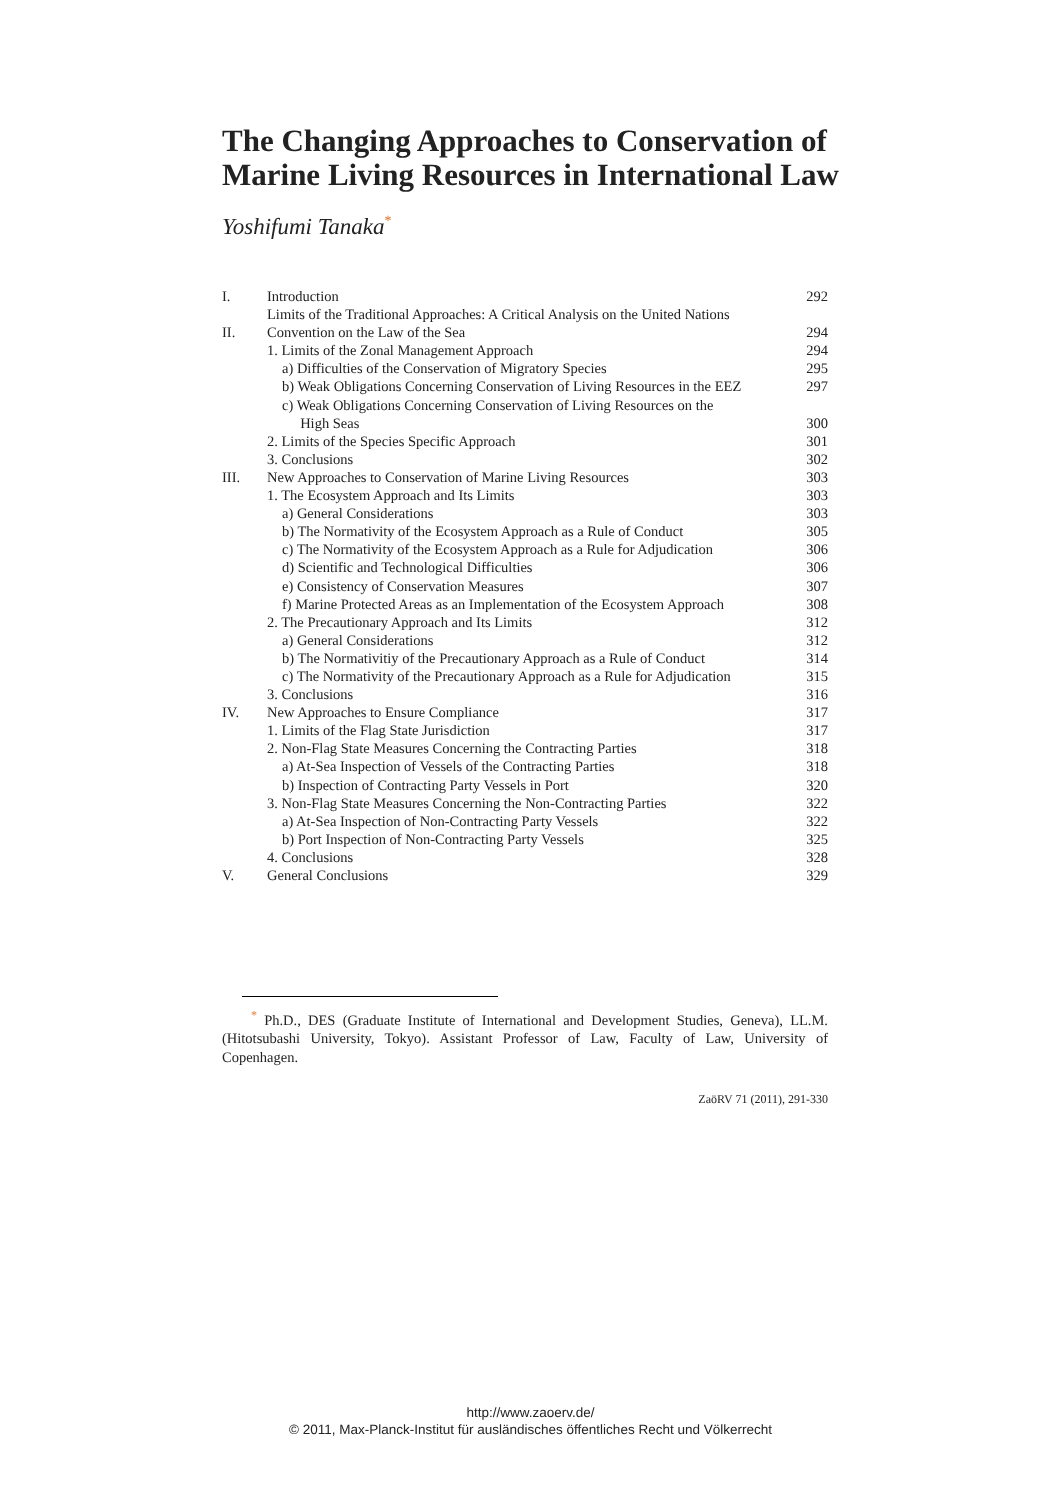The Changing Approaches to Conservation of
Marine Living Resources in International Law
Yoshifumi Tanaka<sup>*</sup>
| I. | Introduction | 292 |
| II. | Limits of the Traditional Approaches: A Critical Analysis on the United Nations Convention on the Law of the Sea | 294 |
| | 1. Limits of the Zonal Management Approach | 294 |
| | a) Difficulties of the Conservation of Migratory Species | 295 |
| | b) Weak Obligations Concerning Conservation of Living Resources in the EEZ | 297 |
| | c) Weak Obligations Concerning Conservation of Living Resources on the High Seas | 300 |
| | 2. Limits of the Species Specific Approach | 301 |
| | 3. Conclusions | 302 |
| III. | New Approaches to Conservation of Marine Living Resources | 303 |
| | 1. The Ecosystem Approach and Its Limits | 303 |
| | a) General Considerations | 303 |
| | b) The Normativity of the Ecosystem Approach as a Rule of Conduct | 305 |
| | c) The Normativity of the Ecosystem Approach as a Rule for Adjudication | 306 |
| | d) Scientific and Technological Difficulties | 306 |
| | e) Consistency of Conservation Measures | 307 |
| | f) Marine Protected Areas as an Implementation of the Ecosystem Approach | 308 |
| | 2. The Precautionary Approach and Its Limits | 312 |
| | a) General Considerations | 312 |
| | b) The Normativitiy of the Precautionary Approach as a Rule of Conduct | 314 |
| | c) The Normativity of the Precautionary Approach as a Rule for Adjudication | 315 |
| | 3. Conclusions | 316 |
| IV. | New Approaches to Ensure Compliance | 317 |
| | 1. Limits of the Flag State Jurisdiction | 317 |
| | 2. Non-Flag State Measures Concerning the Contracting Parties | 318 |
| | a) At-Sea Inspection of Vessels of the Contracting Parties | 318 |
| | b) Inspection of Contracting Party Vessels in Port | 320 |
| | 3. Non-Flag State Measures Concerning the Non-Contracting Parties | 322 |
| | a) At-Sea Inspection of Non-Contracting Party Vessels | 322 |
| | b) Port Inspection of Non-Contracting Party Vessels | 325 |
| | 4. Conclusions | 328 |
| V. | General Conclusions | 329 |
<sup>*</sup> Ph.D., DES (Graduate Institute of International and Development Studies, Geneva), LL.M. (Hitotsubashi University, Tokyo). Assistant Professor of Law, Faculty of Law, University of Copenhagen.
ZaöRV 71 (2011), 291-330
http://www.zaoerv.de/
© 2011, Max-Planck-Institut für ausländisches öffentliches Recht und Völkerrecht